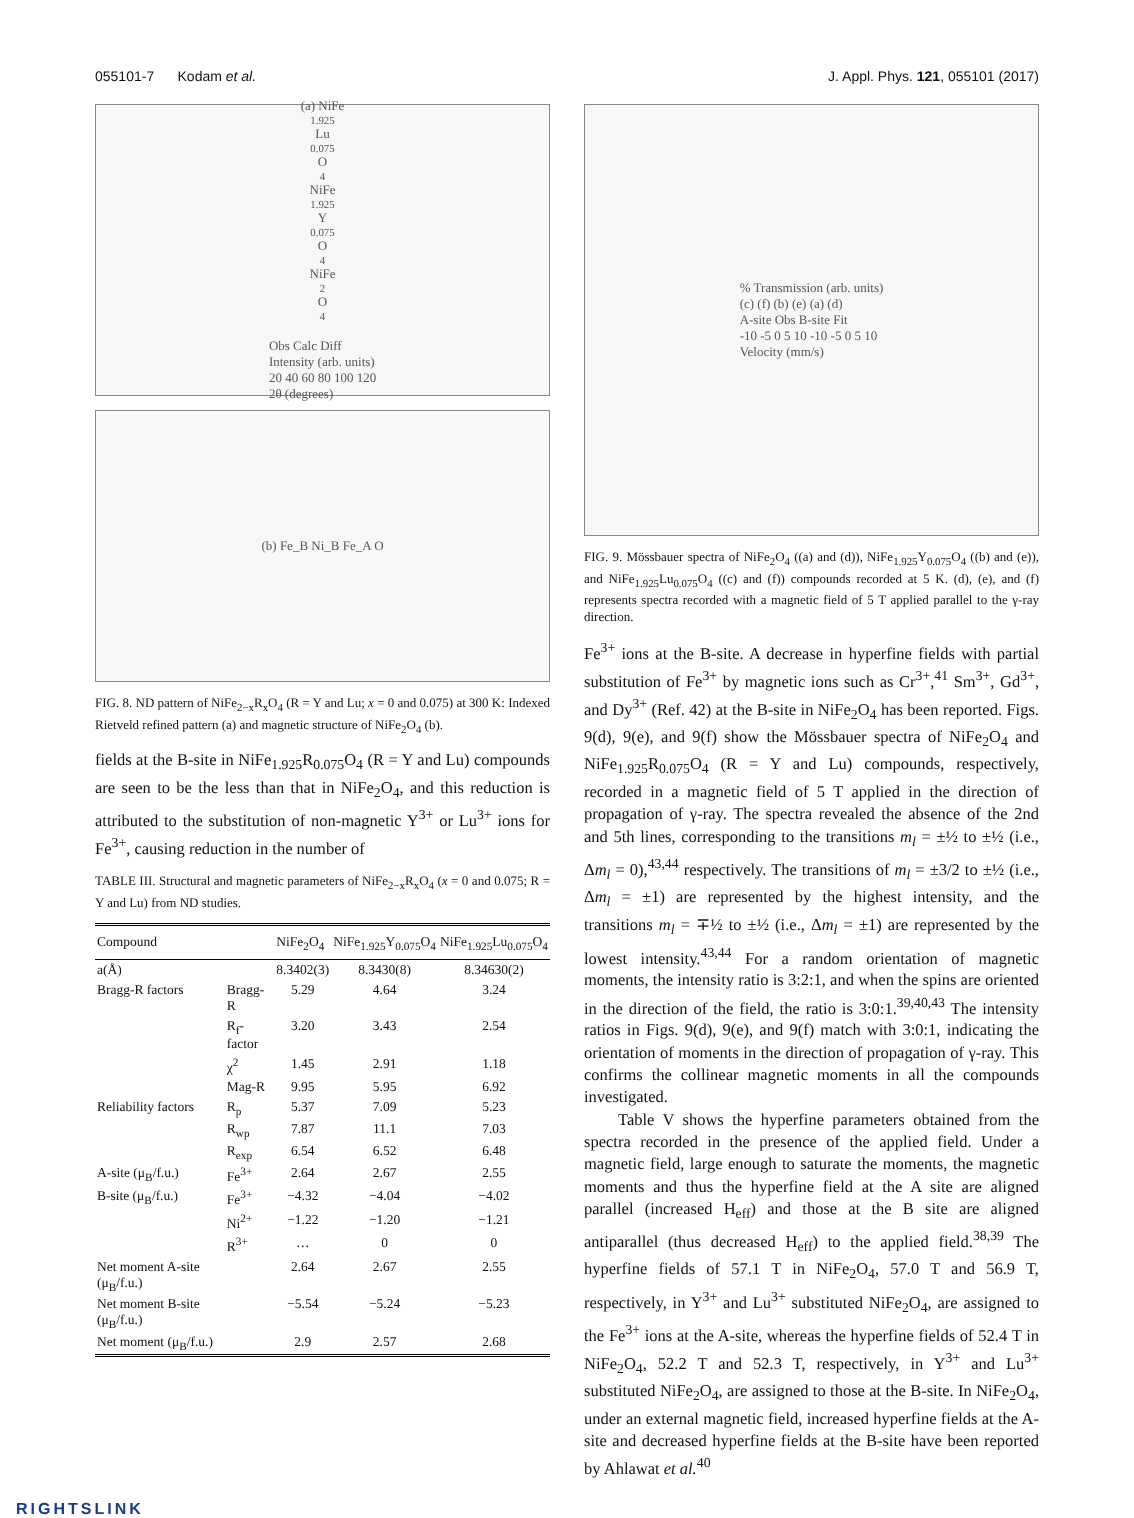055101-7 Kodam et al. J. Appl. Phys. 121, 055101 (2017)
(a) NiFe<sub>1.925</sub>Lu<sub>0.075</sub>O<sub>4</sub> NiFe<sub>1.925</sub>Y<sub>0.075</sub>O<sub>4</sub> NiFe<sub>2</sub>O<sub>4</sub>
Obs Calc Diff
Intensity (arb. units)
20 40 60 80 100 120
2θ (degrees)
(b) Fe_B Ni_B Fe_A O
FIG. 8. ND pattern of NiFe<sub>2−x</sub>R<sub>x</sub>O<sub>4</sub> (R = Y and Lu; x = 0 and 0.075) at 300 K: Indexed Rietveld refined pattern (a) and magnetic structure of NiFe<sub>2</sub>O<sub>4</sub> (b).
fields at the B-site in NiFe<sub>1.925</sub>R<sub>0.075</sub>O<sub>4</sub> (R = Y and Lu) compounds are seen to be the less than that in NiFe<sub>2</sub>O<sub>4</sub>, and this reduction is attributed to the substitution of non-magnetic Y<sup>3+</sup> or Lu<sup>3+</sup> ions for Fe<sup>3+</sup>, causing reduction in the number of
TABLE III. Structural and magnetic parameters of NiFe<sub>2−x</sub>R<sub>x</sub>O<sub>4</sub> (x = 0 and 0.075; R = Y and Lu) from ND studies.
| Compound | | NiFe<sub>2</sub>O<sub>4</sub> | NiFe<sub>1.925</sub>Y<sub>0.075</sub>O<sub>4</sub> | NiFe<sub>1.925</sub>Lu<sub>0.075</sub>O<sub>4</sub> |
| --- | --- | --- | --- | --- |
| a(Å) | | 8.3402(3) | 8.3430(8) | 8.34630(2) |
| Bragg-R factors | Bragg-R | 5.29 | 4.64 | 3.24 |
| | R<sub>f</sub>-factor | 3.20 | 3.43 | 2.54 |
| | χ<sup>2</sup> | 1.45 | 2.91 | 1.18 |
| | Mag-R | 9.95 | 5.95 | 6.92 |
| Reliability factors | R<sub>p</sub> | 5.37 | 7.09 | 5.23 |
| | R<sub>wp</sub> | 7.87 | 11.1 | 7.03 |
| | R<sub>exp</sub> | 6.54 | 6.52 | 6.48 |
| A-site (μ<sub>B</sub>/f.u.) | Fe<sup>3+</sup> | 2.64 | 2.67 | 2.55 |
| B-site (μ<sub>B</sub>/f.u.) | Fe<sup>3+</sup> | −4.32 | −4.04 | −4.02 |
| | Ni<sup>2+</sup> | −1.22 | −1.20 | −1.21 |
| | R<sup>3+</sup> | … | 0 | 0 |
| Net moment A-site (μ<sub>B</sub>/f.u.) | | 2.64 | 2.67 | 2.55 |
| Net moment B-site (μ<sub>B</sub>/f.u.) | | −5.54 | −5.24 | −5.23 |
| Net moment (μ<sub>B</sub>/f.u.) | | 2.9 | 2.57 | 2.68 |
% Transmission (arb. units)
(c) (f) (b) (e) (a) (d)
A-site Obs B-site Fit
-10 -5 0 5 10 -10 -5 0 5 10
Velocity (mm/s)
FIG. 9. Mössbauer spectra of NiFe<sub>2</sub>O<sub>4</sub> ((a) and (d)), NiFe<sub>1.925</sub>Y<sub>0.075</sub>O<sub>4</sub> ((b) and (e)), and NiFe<sub>1.925</sub>Lu<sub>0.075</sub>O<sub>4</sub> ((c) and (f)) compounds recorded at 5 K. (d), (e), and (f) represents spectra recorded with a magnetic field of 5 T applied parallel to the γ-ray direction.
Fe<sup>3+</sup> ions at the B-site. A decrease in hyperfine fields with partial substitution of Fe<sup>3+</sup> by magnetic ions such as Cr<sup>3+</sup>,<sup>41</sup> Sm<sup>3+</sup>, Gd<sup>3+</sup>, and Dy<sup>3+</sup> (Ref. 42) at the B-site in NiFe<sub>2</sub>O<sub>4</sub> has been reported. Figs. 9(d), 9(e), and 9(f) show the Mössbauer spectra of NiFe<sub>2</sub>O<sub>4</sub> and NiFe<sub>1.925</sub>R<sub>0.075</sub>O<sub>4</sub> (R = Y and Lu) compounds, respectively, recorded in a magnetic field of 5 T applied in the direction of propagation of γ-ray. The spectra revealed the absence of the 2nd and 5th lines, corresponding to the transitions m<sub>l</sub> = ±½ to ±½ (i.e., Δm<sub>l</sub> = 0),<sup>43,44</sup> respectively. The transitions of m<sub>l</sub> = ±3/2 to ±½ (i.e., Δm<sub>l</sub> = ±1) are represented by the highest intensity, and the transitions m<sub>l</sub> = ∓½ to ±½ (i.e., Δm<sub>l</sub> = ±1) are represented by the lowest intensity.<sup>43,44</sup> For a random orientation of magnetic moments, the intensity ratio is 3:2:1, and when the spins are oriented in the direction of the field, the ratio is 3:0:1.<sup>39,40,43</sup> The intensity ratios in Figs. 9(d), 9(e), and 9(f) match with 3:0:1, indicating the orientation of moments in the direction of propagation of γ-ray. This confirms the collinear magnetic moments in all the compounds investigated.
Table V shows the hyperfine parameters obtained from the spectra recorded in the presence of the applied field. Under a magnetic field, large enough to saturate the moments, the magnetic moments and thus the hyperfine field at the A site are aligned parallel (increased H<sub>eff</sub>) and those at the B site are aligned antiparallel (thus decreased H<sub>eff</sub>) to the applied field.<sup>38,39</sup> The hyperfine fields of 57.1 T in NiFe<sub>2</sub>O<sub>4</sub>, 57.0 T and 56.9 T, respectively, in Y<sup>3+</sup> and Lu<sup>3+</sup> substituted NiFe<sub>2</sub>O<sub>4</sub>, are assigned to the Fe<sup>3+</sup> ions at the A-site, whereas the hyperfine fields of 52.4 T in NiFe<sub>2</sub>O<sub>4</sub>, 52.2 T and 52.3 T, respectively, in Y<sup>3+</sup> and Lu<sup>3+</sup> substituted NiFe<sub>2</sub>O<sub>4</sub>, are assigned to those at the B-site. In NiFe<sub>2</sub>O<sub>4</sub>, under an external magnetic field, increased hyperfine fields at the A-site and decreased hyperfine fields at the B-site have been reported by Ahlawat et al.<sup>40</sup>
RIGHTSLINK